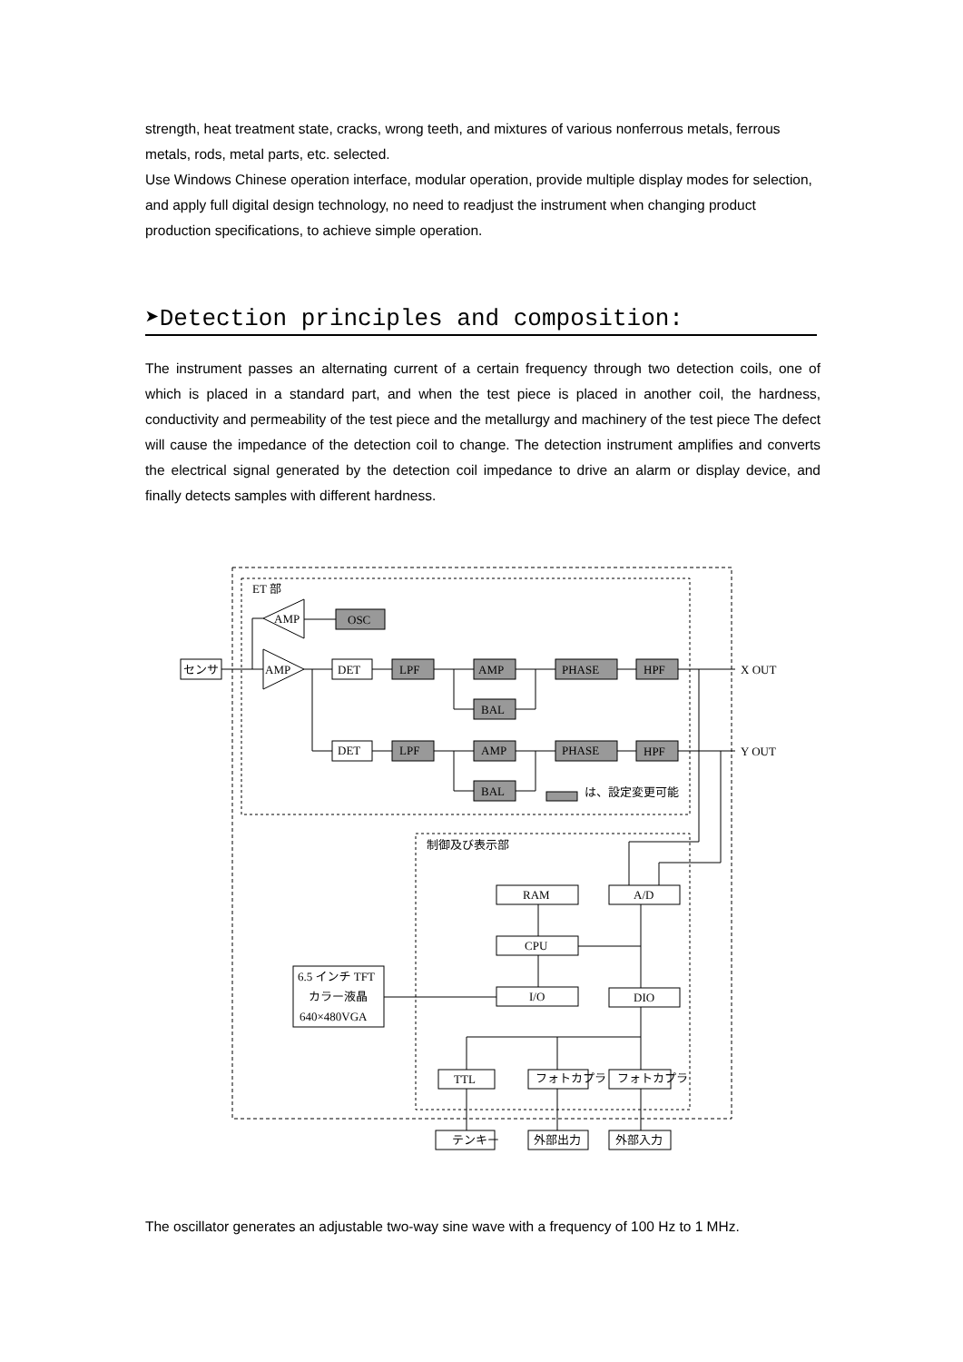strength, heat treatment state, cracks, wrong teeth, and mixtures of various nonferrous metals, ferrous metals, rods, metal parts, etc. selected.
Use Windows Chinese operation interface, modular operation, provide multiple display modes for selection, and apply full digital design technology, no need to readjust the instrument when changing product production specifications, to achieve simple operation.
➤Detection principles and composition:
The instrument passes an alternating current of a certain frequency through two detection coils, one of which is placed in a standard part, and when the test piece is placed in another coil, the hardness, conductivity and permeability of the test piece and the metallurgy and machinery of the test piece The defect will cause the impedance of the detection coil to change. The detection instrument amplifies and converts the electrical signal generated by the detection coil impedance to drive an alarm or display device, and finally detects samples with different hardness.
ET 部
センサ
AMP
AMP
OSC
DET
LPF
AMP
PHASE
HPF
DET
LPF
AMP
PHASE
HPF
BAL
BAL
は、設定変更可能
X OUT
Y OUT
制御及び表示部
RAM
A/D
CPU
I/O
DIO
6.5 インチ TFT
カラー液晶
640×480VGA
TTL
フォトカプラ
フォトカプラ
テンキー
外部出力
外部入力
The oscillator generates an adjustable two-way sine wave with a frequency of 100 Hz to 1 MHz.